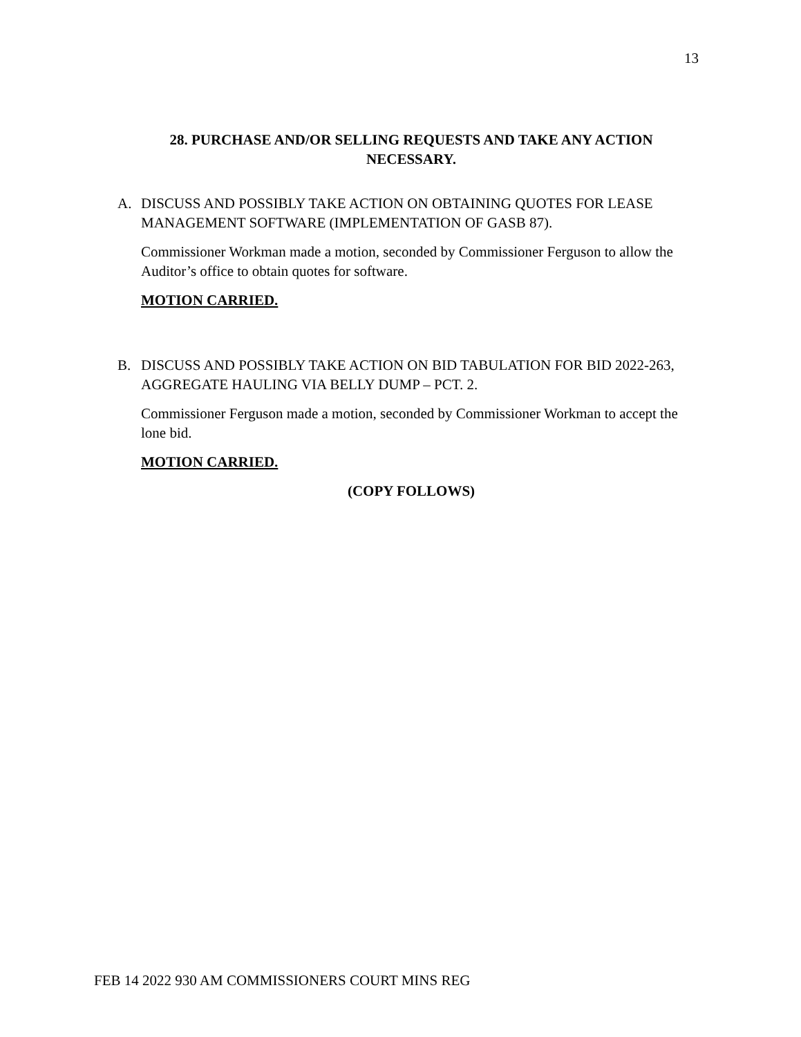13
28. PURCHASE AND/OR SELLING REQUESTS AND TAKE ANY ACTION
NECESSARY.
A. DISCUSS AND POSSIBLY TAKE ACTION ON OBTAINING QUOTES FOR LEASE MANAGEMENT SOFTWARE (IMPLEMENTATION OF GASB 87).
Commissioner Workman made a motion, seconded by Commissioner Ferguson to allow the Auditor’s office to obtain quotes for software.
MOTION CARRIED.
B. DISCUSS AND POSSIBLY TAKE ACTION ON BID TABULATION FOR BID 2022-263, AGGREGATE HAULING VIA BELLY DUMP – PCT. 2.
Commissioner Ferguson made a motion, seconded by Commissioner Workman to accept the lone bid.
MOTION CARRIED.
(COPY FOLLOWS)
FEB 14 2022 930 AM COMMISSIONERS COURT MINS REG